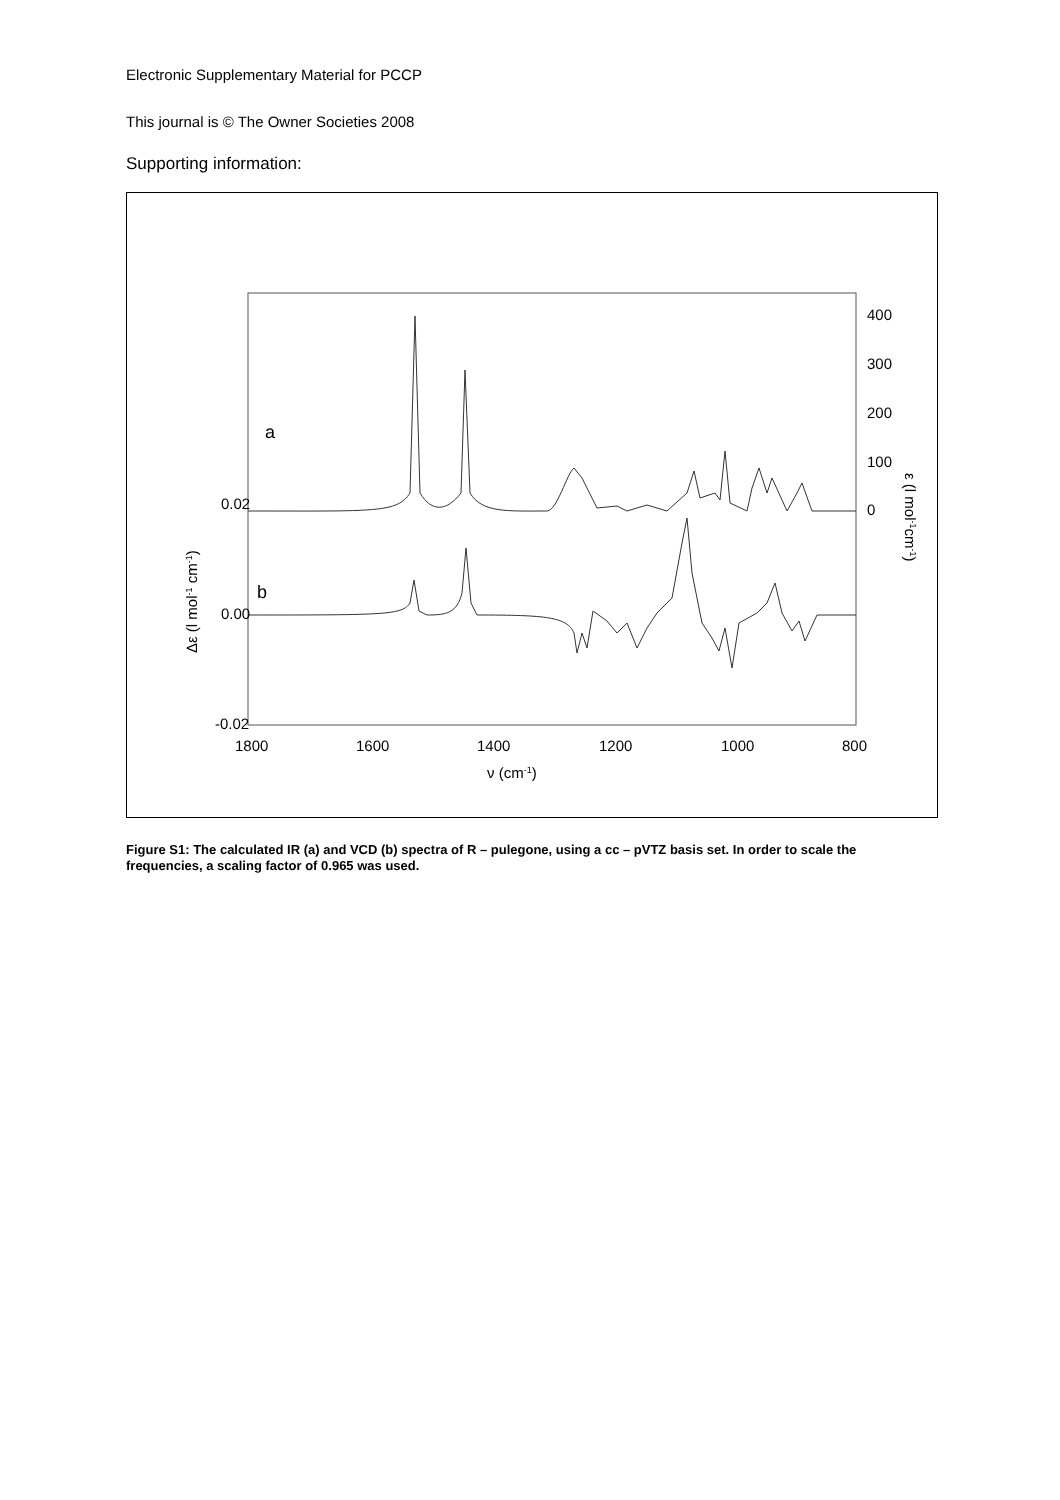Electronic Supplementary Material for PCCP
This journal is © The Owner Societies 2008
Supporting information:
0.02
0.00
-0.02
1800
1600
1400
1200
1000
800
400
300
200
100
0
a
b
ν (cm-1)
Δε (l mol-1 cm-1)
ε (l mol-1cm-1)
Figure S1: The calculated IR (a) and VCD (b) spectra of R – pulegone, using a cc – pVTZ basis set. In order to scale the frequencies, a scaling factor of 0.965 was used.